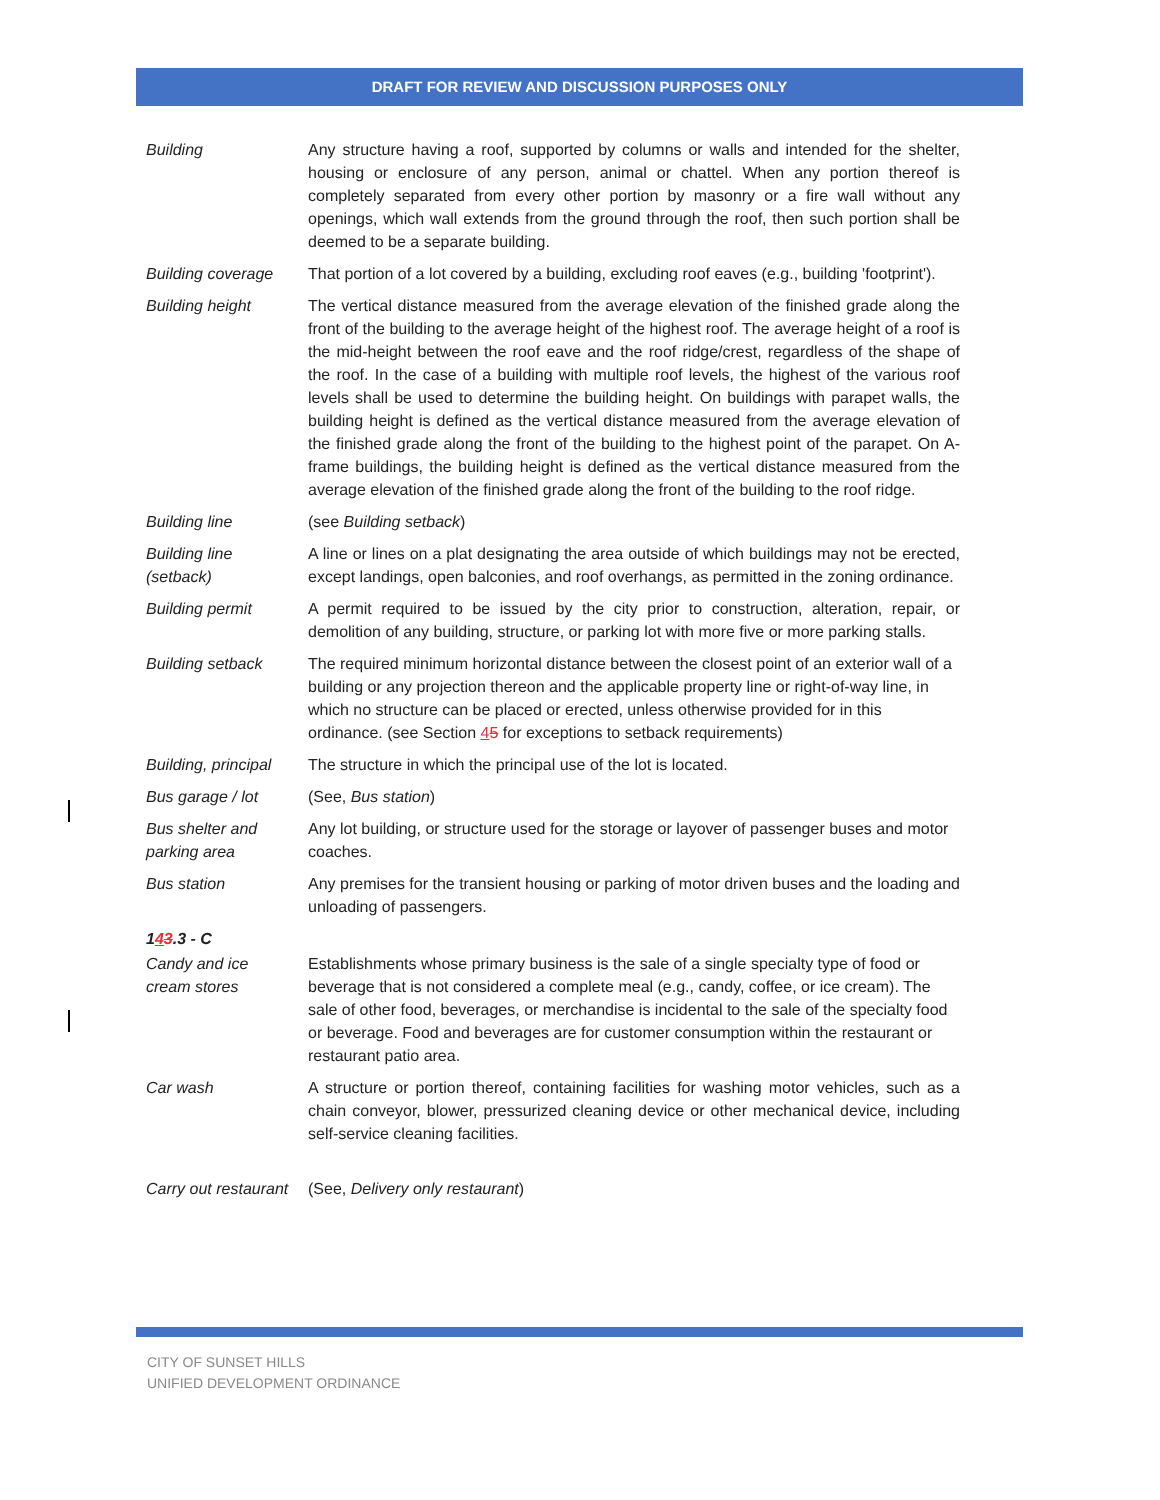DRAFT FOR REVIEW AND DISCUSSION PURPOSES ONLY
| Building | Any structure having a roof, supported by columns or walls and intended for the shelter, housing or enclosure of any person, animal or chattel. When any portion thereof is completely separated from every other portion by masonry or a fire wall without any openings, which wall extends from the ground through the roof, then such portion shall be deemed to be a separate building. |
| Building coverage | That portion of a lot covered by a building, excluding roof eaves (e.g., building 'footprint'). |
| Building height | The vertical distance measured from the average elevation of the finished grade along the front of the building to the average height of the highest roof. The average height of a roof is the mid-height between the roof eave and the roof ridge/crest, regardless of the shape of the roof. In the case of a building with multiple roof levels, the highest of the various roof levels shall be used to determine the building height. On buildings with parapet walls, the building height is defined as the vertical distance measured from the average elevation of the finished grade along the front of the building to the highest point of the parapet. On A-frame buildings, the building height is defined as the vertical distance measured from the average elevation of the finished grade along the front of the building to the roof ridge. |
| Building line | (see Building setback ) |
| Building line (setback) | A line or lines on a plat designating the area outside of which buildings may not be erected, except landings, open balconies, and roof overhangs, as permitted in the zoning ordinance. |
| Building permit | A permit required to be issued by the city prior to construction, alteration, repair, or demolition of any building, structure, or parking lot with more five or more parking stalls. |
| Building setback | The required minimum horizontal distance between the closest point of an exterior wall of a building or any projection thereon and the applicable property line or right-of-way line, in which no structure can be placed or erected, unless otherwise provided for in this ordinance. (see Section 4 5 for exceptions to setback requirements) |
| Building, principal | The structure in which the principal use of the lot is located. |
| Bus garage / lot | (See, Bus station ) |
| Bus shelter and parking area | Any lot building, or structure used for the storage or layover of passenger buses and motor coaches. |
| Bus station | Any premises for the transient housing or parking of motor driven buses and the loading and unloading of passengers. |
| 1 4 3 .3 - C | |
| Candy and ice cream stores | Establishments whose primary business is the sale of a single specialty type of food or beverage that is not considered a complete meal (e.g., candy, coffee, or ice cream). The sale of other food, beverages, or merchandise is incidental to the sale of the specialty food or beverage. Food and beverages are for customer consumption within the restaurant or restaurant patio area. |
| Car wash | A structure or portion thereof, containing facilities for washing motor vehicles, such as a chain conveyor, blower, pressurized cleaning device or other mechanical device, including self-service cleaning facilities. |
| Carry out restaurant | (See, Delivery only restaurant ) |
CITY OF SUNSET HILLS
UNIFIED DEVELOPMENT ORDINANCE